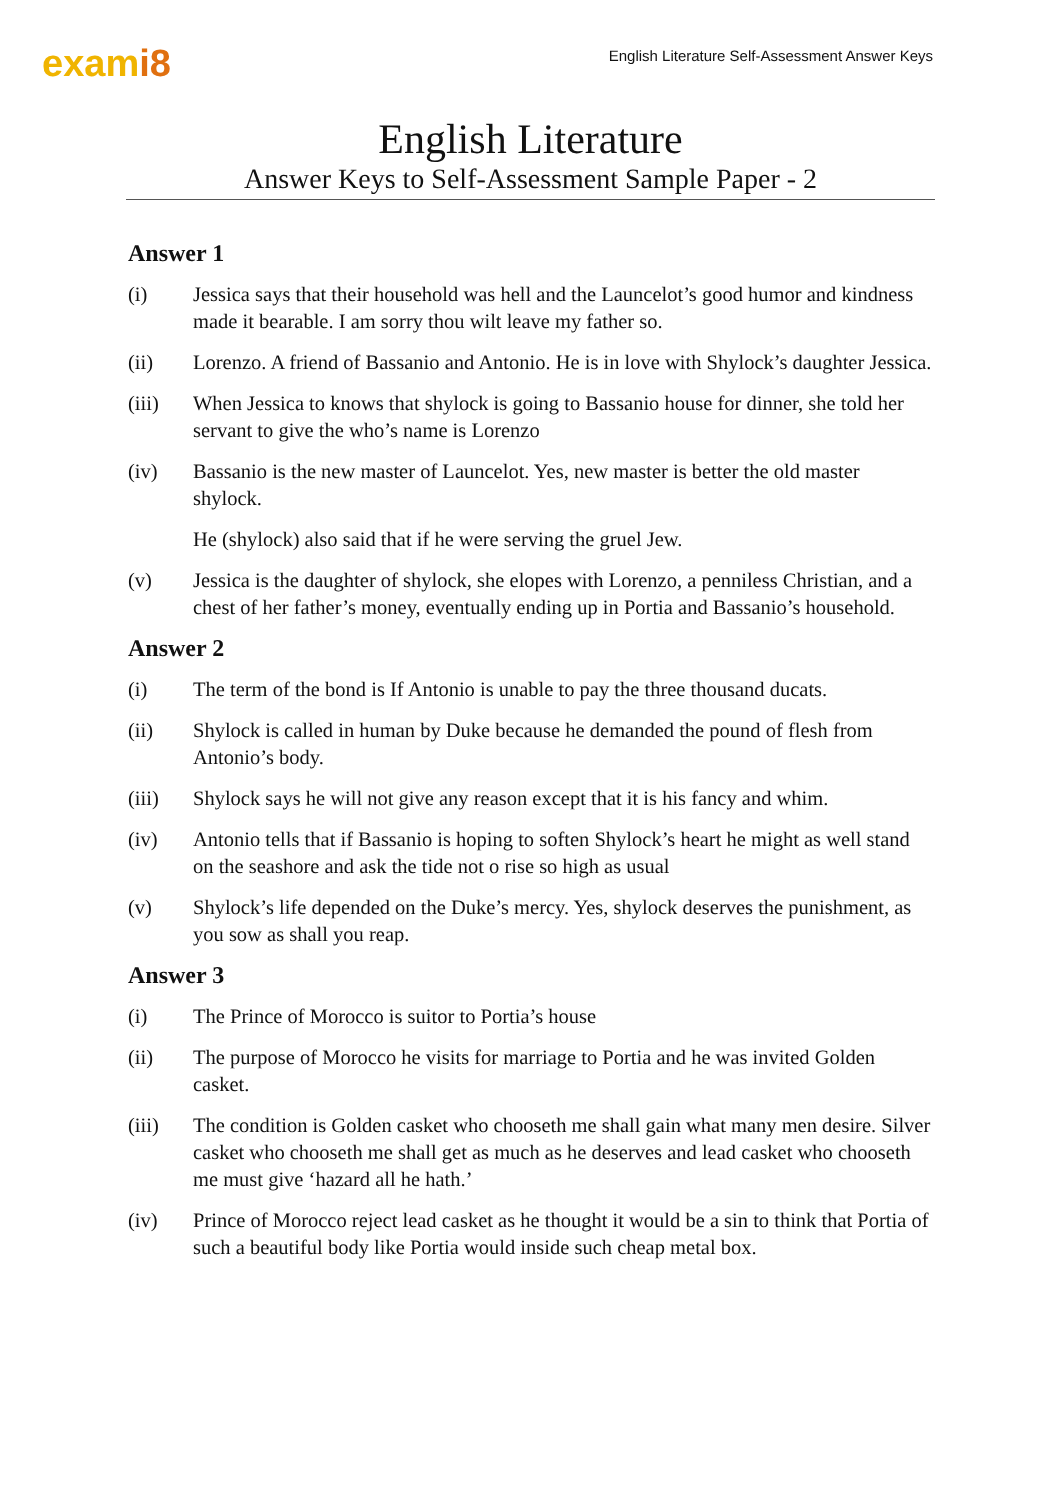exami8
English Literature Self-Assessment Answer Keys
English Literature
Answer Keys to Self-Assessment Sample Paper - 2
Answer 1
(i) Jessica says that their household was hell and the Launcelot’s good humor and kindness made it bearable. I am sorry thou wilt leave my father so.
(ii) Lorenzo. A friend of Bassanio and Antonio. He is in love with Shylock’s daughter Jessica.
(iii) When Jessica to knows that shylock is going to Bassanio house for dinner, she told her servant to give the who’s name is Lorenzo
(iv) Bassanio is the new master of Launcelot. Yes, new master is better the old master shylock.
He (shylock) also said that if he were serving the gruel Jew.
(v) Jessica is the daughter of shylock, she elopes with Lorenzo, a penniless Christian, and a chest of her father’s money, eventually ending up in Portia and Bassanio’s household.
Answer 2
(i) The term of the bond is If Antonio is unable to pay the three thousand ducats.
(ii) Shylock is called in human by Duke because he demanded the pound of flesh from Antonio’s body.
(iii) Shylock says he will not give any reason except that it is his fancy and whim.
(iv) Antonio tells that if Bassanio is hoping to soften Shylock’s heart he might as well stand on the seashore and ask the tide not o rise so high as usual
(v) Shylock’s life depended on the Duke’s mercy. Yes, shylock deserves the punishment, as you sow as shall you reap.
Answer 3
(i) The Prince of Morocco is suitor to Portia’s house
(ii) The purpose of Morocco he visits for marriage to Portia and he was invited Golden casket.
(iii) The condition is Golden casket who chooseth me shall gain what many men desire. Silver casket who chooseth me shall get as much as he deserves and lead casket who chooseth me must give ‘hazard all he hath.’
(iv) Prince of Morocco reject lead casket as he thought it would be a sin to think that Portia of such a beautiful body like Portia would inside such cheap metal box.